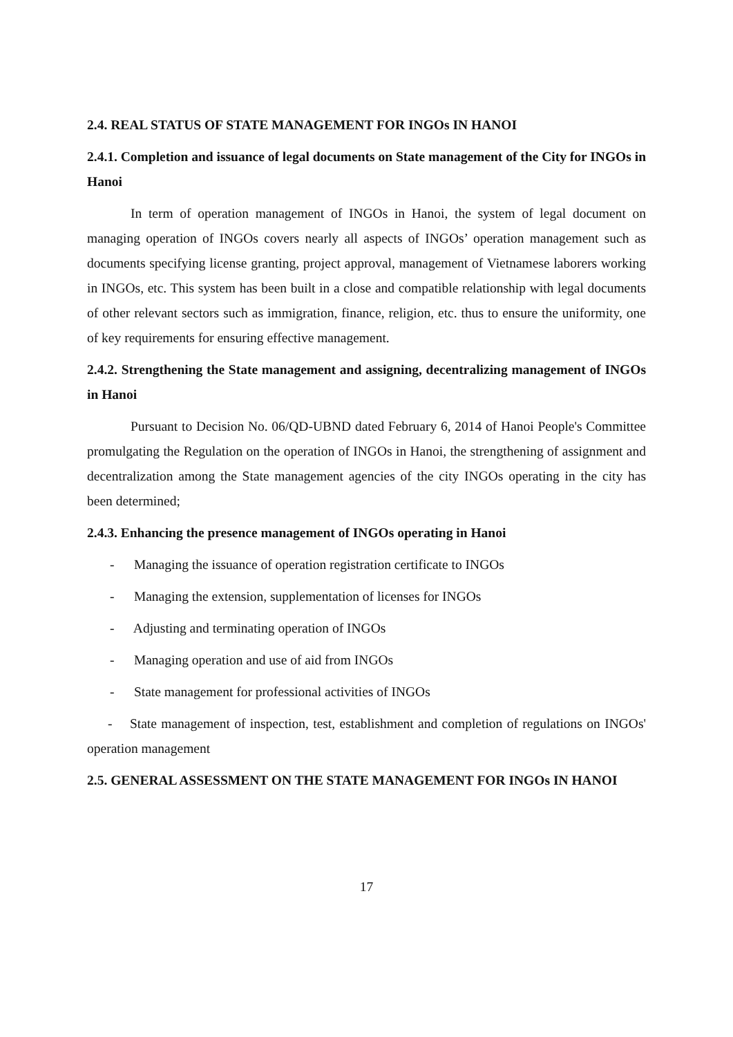2.4. REAL STATUS OF STATE MANAGEMENT FOR INGOs IN HANOI
2.4.1. Completion and issuance of legal documents on State management of the City for INGOs in Hanoi
In term of operation management of INGOs in Hanoi, the system of legal document on managing operation of INGOs covers nearly all aspects of INGOs’ operation management such as documents specifying license granting, project approval, management of Vietnamese laborers working in INGOs, etc. This system has been built in a close and compatible relationship with legal documents of other relevant sectors such as immigration, finance, religion, etc. thus to ensure the uniformity, one of key requirements for ensuring effective management.
2.4.2. Strengthening the State management and assigning, decentralizing management of INGOs in Hanoi
Pursuant to Decision No. 06/QD-UBND dated February 6, 2014 of Hanoi People's Committee promulgating the Regulation on the operation of INGOs in Hanoi, the strengthening of assignment and decentralization among the State management agencies of the city INGOs operating in the city has been determined;
2.4.3. Enhancing the presence management of INGOs operating in Hanoi
- Managing the issuance of operation registration certificate to INGOs
- Managing the extension, supplementation of licenses for INGOs
- Adjusting and terminating operation of INGOs
- Managing operation and use of aid from INGOs
- State management for professional activities of INGOs
- State management of inspection, test, establishment and completion of regulations on INGOs' operation management
2.5. GENERAL ASSESSMENT ON THE STATE MANAGEMENT FOR INGOs IN HANOI
17